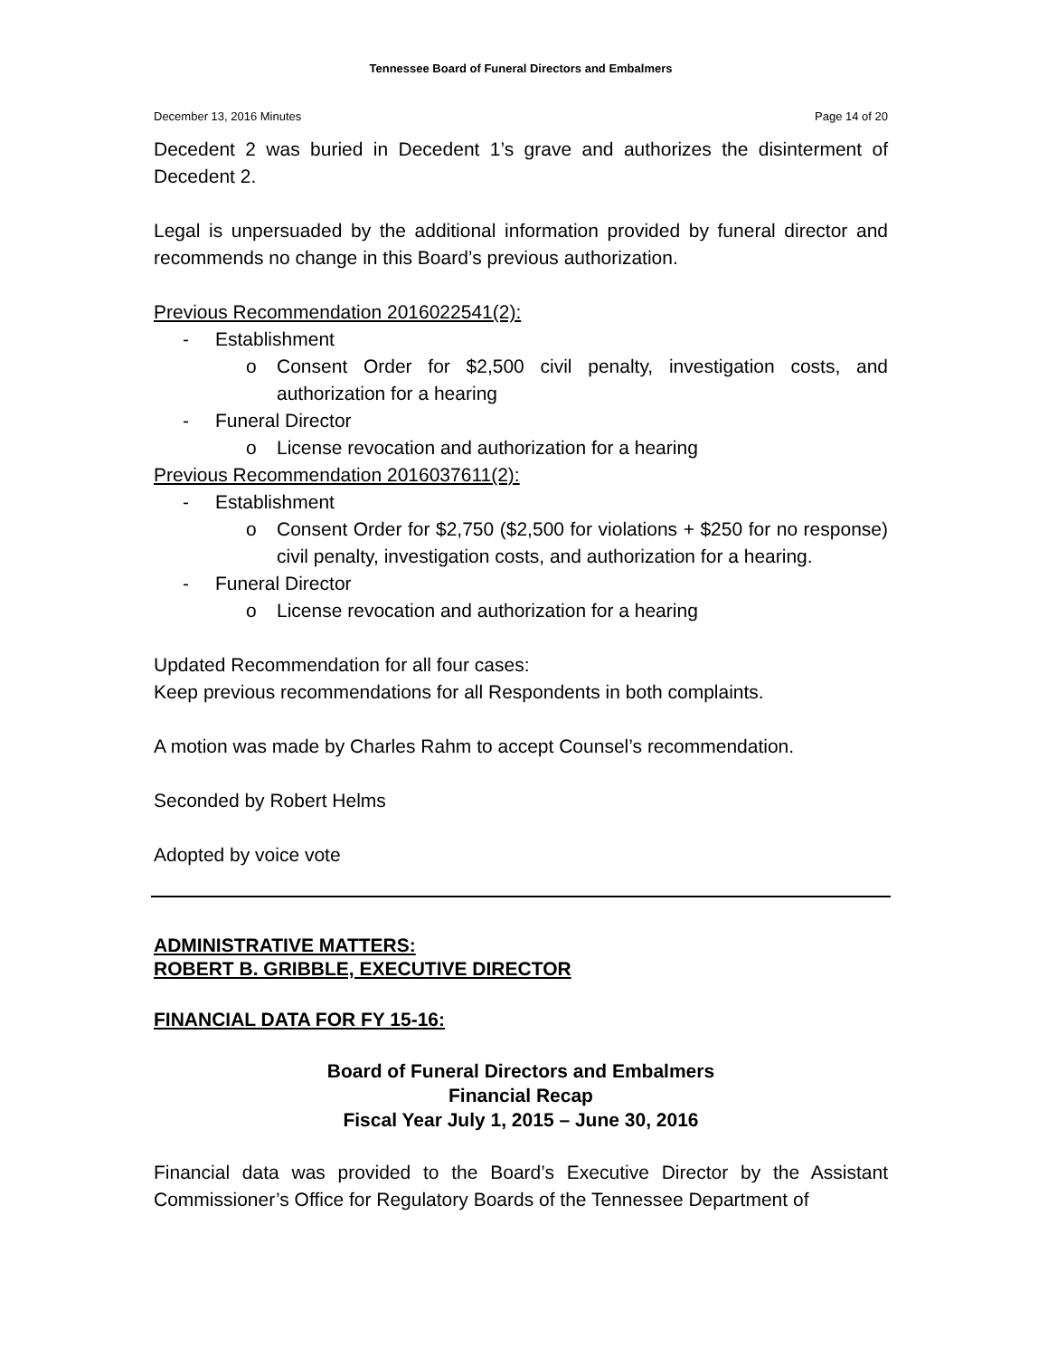Tennessee Board of Funeral Directors and Embalmers
December 13, 2016 Minutes Page 14 of 20
Decedent 2 was buried in Decedent 1’s grave and authorizes the disinterment of Decedent 2.
Legal is unpersuaded by the additional information provided by funeral director and recommends no change in this Board’s previous authorization.
Previous Recommendation 2016022541(2):
- Establishment
o Consent Order for $2,500 civil penalty, investigation costs, and authorization for a hearing
- Funeral Director
o License revocation and authorization for a hearing
Previous Recommendation 2016037611(2):
- Establishment
o Consent Order for $2,750 ($2,500 for violations + $250 for no response) civil penalty, investigation costs, and authorization for a hearing.
- Funeral Director
o License revocation and authorization for a hearing
Updated Recommendation for all four cases:
Keep previous recommendations for all Respondents in both complaints.
A motion was made by Charles Rahm to accept Counsel’s recommendation.
Seconded by Robert Helms
Adopted by voice vote
ADMINISTRATIVE MATTERS:
ROBERT B. GRIBBLE, EXECUTIVE DIRECTOR
FINANCIAL DATA FOR FY 15-16:
Board of Funeral Directors and Embalmers
Financial Recap
Fiscal Year July 1, 2015 – June 30, 2016
Financial data was provided to the Board’s Executive Director by the Assistant Commissioner’s Office for Regulatory Boards of the Tennessee Department of